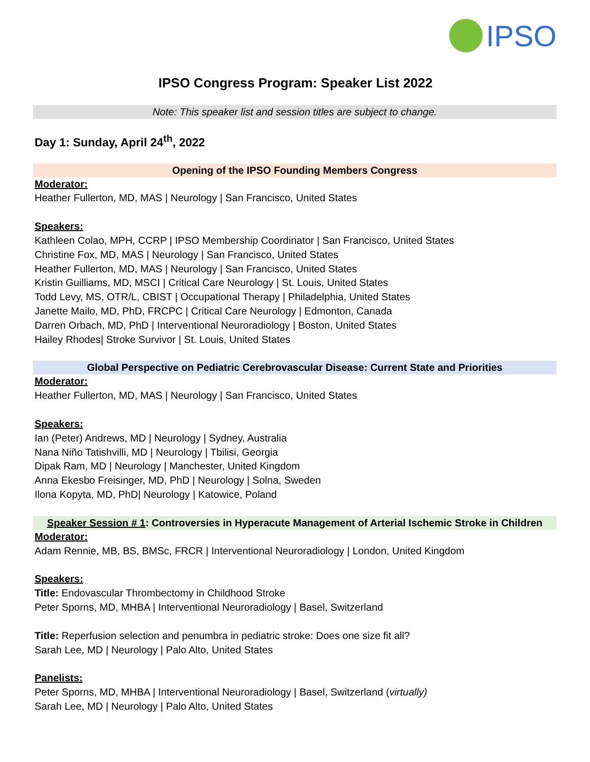IPSO
IPSO Congress Program: Speaker List 2022
Note: This speaker list and session titles are subject to change.
Day 1: Sunday, April 24<sup>th</sup>, 2022
Opening of the IPSO Founding Members Congress
Moderator:
Heather Fullerton, MD, MAS | Neurology | San Francisco, United States
Speakers:
Kathleen Colao, MPH, CCRP | IPSO Membership Coordinator | San Francisco, United States
Christine Fox, MD, MAS | Neurology | San Francisco, United States
Heather Fullerton, MD, MAS | Neurology | San Francisco, United States
Kristin Guilliams, MD, MSCI | Critical Care Neurology | St. Louis, United States
Todd Levy, MS, OTR/L, CBIST | Occupational Therapy | Philadelphia, United States
Janette Mailo, MD, PhD, FRCPC | Critical Care Neurology | Edmonton, Canada
Darren Orbach, MD, PhD | Interventional Neuroradiology | Boston, United States
Hailey Rhodes| Stroke Survivor | St. Louis, United States
Global Perspective on Pediatric Cerebrovascular Disease: Current State and Priorities
Moderator:
Heather Fullerton, MD, MAS | Neurology | San Francisco, United States
Speakers:
Ian (Peter) Andrews, MD | Neurology | Sydney, Australia
Nana Niño Tatishvilli, MD | Neurology | Tbilisi, Georgia
Dipak Ram, MD | Neurology | Manchester, United Kingdom
Anna Ekesbo Freisinger, MD, PhD | Neurology | Solna, Sweden
Ilona Kopyta, MD, PhD| Neurology | Katowice, Poland
Speaker Session # 1: Controversies in Hyperacute Management of Arterial Ischemic Stroke in Children
Moderator:
Adam Rennie, MB, BS, BMSc, FRCR | Interventional Neuroradiology | London, United Kingdom
Speakers:
Title: Endovascular Thrombectomy in Childhood Stroke
Peter Sporns, MD, MHBA | Interventional Neuroradiology | Basel, Switzerland
Title: Reperfusion selection and penumbra in pediatric stroke: Does one size fit all?
Sarah Lee, MD | Neurology | Palo Alto, United States
Panelists:
Peter Sporns, MD, MHBA | Interventional Neuroradiology | Basel, Switzerland (virtually)
Sarah Lee, MD | Neurology | Palo Alto, United States